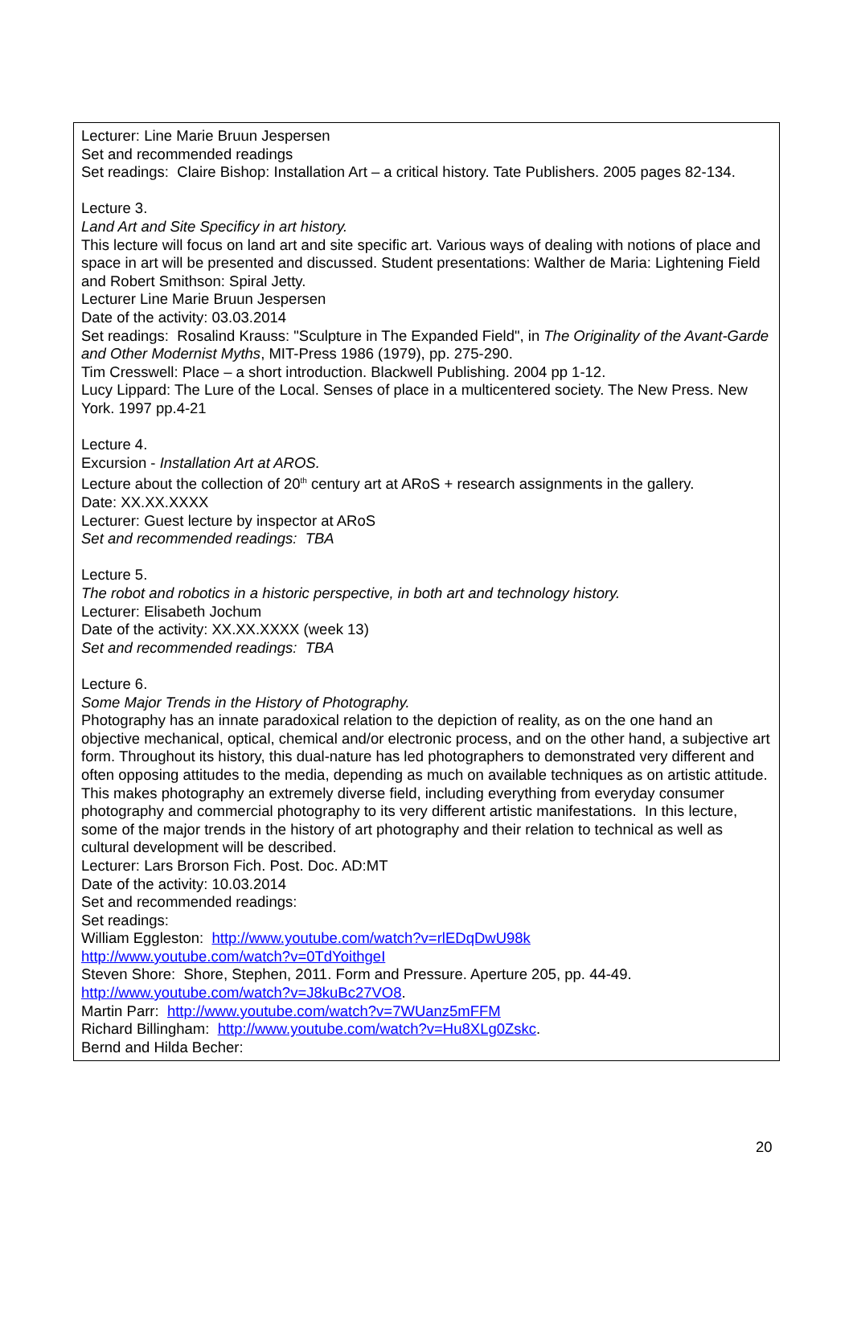Lecturer: Line Marie Bruun Jespersen
Set and recommended readings
Set readings: Claire Bishop: Installation Art – a critical history. Tate Publishers. 2005 pages 82-134.
Lecture 3.
Land Art and Site Specificy in art history.
This lecture will focus on land art and site specific art. Various ways of dealing with notions of place and space in art will be presented and discussed. Student presentations: Walther de Maria: Lightening Field and Robert Smithson: Spiral Jetty.
Lecturer Line Marie Bruun Jespersen
Date of the activity: 03.03.2014
Set readings: Rosalind Krauss: "Sculpture in The Expanded Field", in The Originality of the Avant-Garde and Other Modernist Myths, MIT-Press 1986 (1979), pp. 275-290.
Tim Cresswell: Place – a short introduction. Blackwell Publishing. 2004 pp 1-12.
Lucy Lippard: The Lure of the Local. Senses of place in a multicentered society. The New Press. New York. 1997 pp.4-21
Lecture 4.
Excursion - Installation Art at AROS.
Lecture about the collection of 20<sup>th</sup> century art at ARoS + research assignments in the gallery.
Date: XX.XX.XXXX
Lecturer: Guest lecture by inspector at ARoS
Set and recommended readings: TBA
Lecture 5.
The robot and robotics in a historic perspective, in both art and technology history.
Lecturer: Elisabeth Jochum
Date of the activity: XX.XX.XXXX (week 13)
Set and recommended readings: TBA
Lecture 6.
Some Major Trends in the History of Photography.
Photography has an innate paradoxical relation to the depiction of reality, as on the one hand an objective mechanical, optical, chemical and/or electronic process, and on the other hand, a subjective art form. Throughout its history, this dual-nature has led photographers to demonstrated very different and often opposing attitudes to the media, depending as much on available techniques as on artistic attitude. This makes photography an extremely diverse field, including everything from everyday consumer photography and commercial photography to its very different artistic manifestations. In this lecture, some of the major trends in the history of art photography and their relation to technical as well as cultural development will be described.
Lecturer: Lars Brorson Fich. Post. Doc. AD:MT
Date of the activity: 10.03.2014
Set and recommended readings:
Set readings:
William Eggleston: http://www.youtube.com/watch?v=rlEDqDwU98k
http://www.youtube.com/watch?v=0TdYoithgeI
Steven Shore: Shore, Stephen, 2011. Form and Pressure. Aperture 205, pp. 44-49.
http://www.youtube.com/watch?v=J8kuBc27VO8.
Martin Parr: http://www.youtube.com/watch?v=7WUanz5mFFM
Richard Billingham: http://www.youtube.com/watch?v=Hu8XLg0Zskc.
Bernd and Hilda Becher:
20